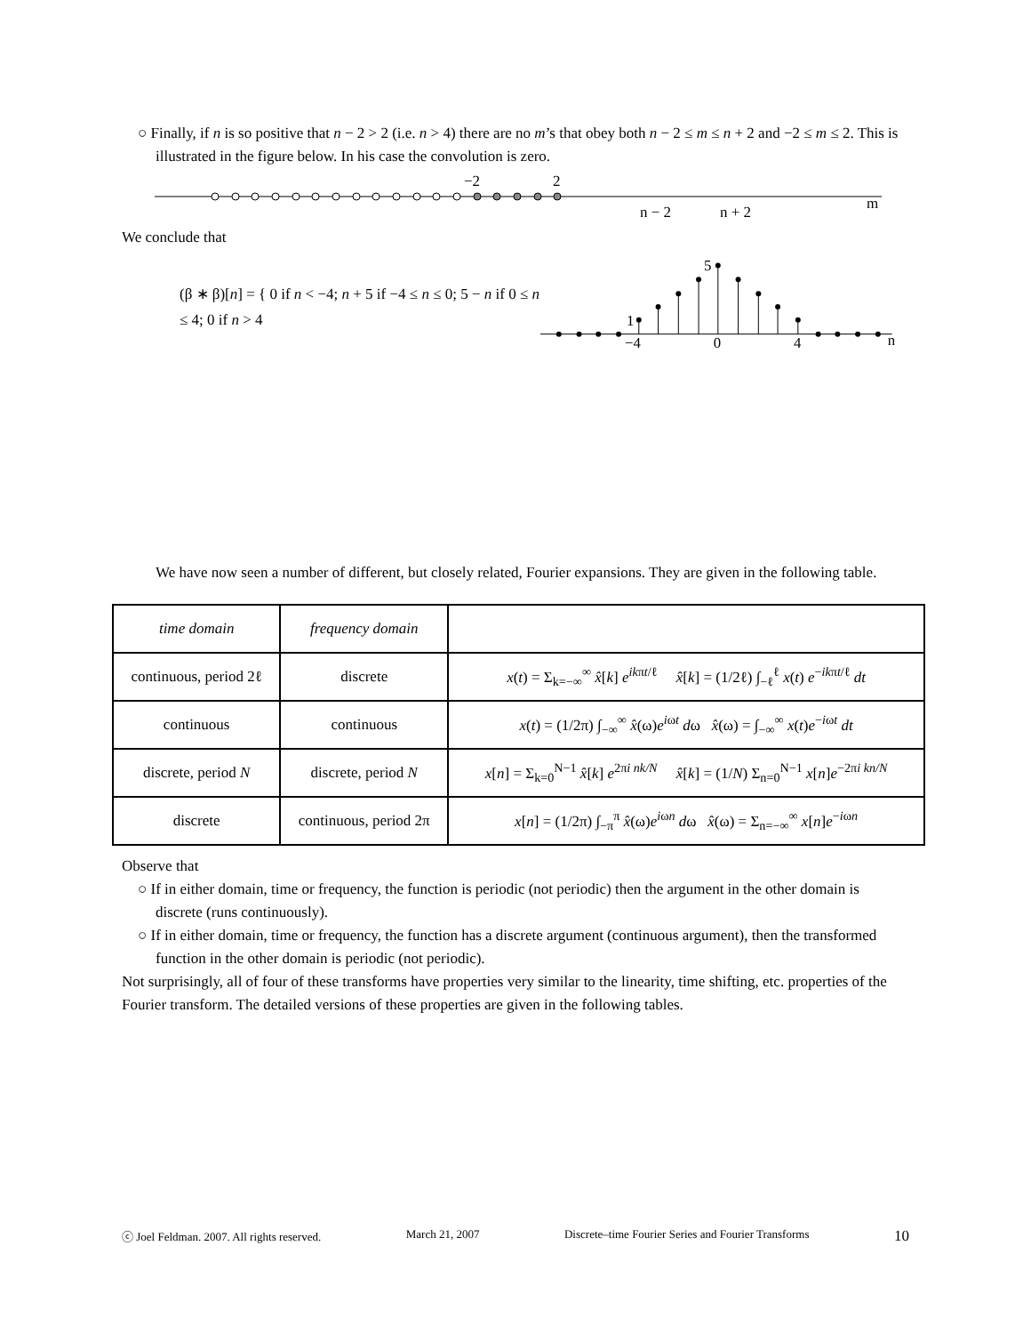○ Finally, if n is so positive that n − 2 > 2 (i.e. n > 4) there are no m’s that obey both n − 2 ≤ m ≤ n + 2 and −2 ≤ m ≤ 2. This is illustrated in the figure below. In his case the convolution is zero.
−2
2
n − 2
n + 2
m
We conclude that
(β ∗ β)[n] = { 0 if n < −4; n + 5 if −4 ≤ n ≤ 0; 5 − n if 0 ≤ n ≤ 4; 0 if n > 4
−4
0
4
n
1
5
We have now seen a number of different, but closely related, Fourier expansions. They are given in the following table.
| time domain | frequency domain | |
| continuous, period 2ℓ | discrete | x ( t ) = Σ<sub>k=−∞</sub><sup>∞</sup> x̂ [ k ] e<sup>ikπt/ℓ</sup> x̂ [ k ] = (1/2ℓ) ∫<sub>−ℓ</sub><sup>ℓ</sup> x ( t ) e<sup>−ikπt/ℓ</sup> dt |
| continuous | continuous | x ( t ) = (1/2π) ∫<sub>−∞</sub><sup>∞</sup> x̂ (ω) e<sup>iωt</sup> d ω x̂ (ω) = ∫<sub>−∞</sub><sup>∞</sup> x ( t ) e<sup>−iωt</sup> dt |
| discrete, period N | discrete, period N | x [ n ] = Σ<sub>k=0</sub><sup>N−1</sup> x̂ [ k ] e<sup>2πi nk/N</sup> x̂ [ k ] = (1/ N ) Σ<sub>n=0</sub><sup>N−1</sup> x [ n ] e<sup>−2πi kn/N</sup> |
| discrete | continuous, period 2π | x [ n ] = (1/2π) ∫<sub>−π</sub><sup>π</sup> x̂ (ω) e<sup>iωn</sup> d ω x̂ (ω) = Σ<sub>n=−∞</sub><sup>∞</sup> x [ n ] e<sup>−iωn</sup> |
Observe that
○ If in either domain, time or frequency, the function is periodic (not periodic) then the argument in the other domain is discrete (runs continuously).
○ If in either domain, time or frequency, the function has a discrete argument (continuous argument), then the transformed function in the other domain is periodic (not periodic).
Not surprisingly, all of four of these transforms have properties very similar to the linearity, time shifting, etc. properties of the Fourier transform. The detailed versions of these properties are given in the following tables.
ⓒ Joel Feldman. 2007. All rights reserved. March 21, 2007 Discrete–time Fourier Series and Fourier Transforms 10